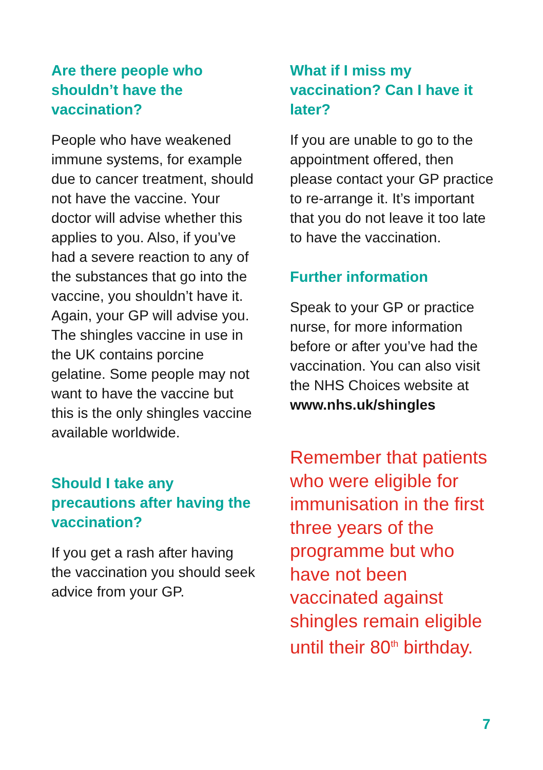Are there people who shouldn’t have the vaccination?
People who have weakened immune systems, for example due to cancer treatment, should not have the vaccine. Your doctor will advise whether this applies to you. Also, if you’ve had a severe reaction to any of the substances that go into the vaccine, you shouldn’t have it. Again, your GP will advise you. The shingles vaccine in use in the UK contains porcine gelatine. Some people may not want to have the vaccine but this is the only shingles vaccine available worldwide.
Should I take any precautions after having the vaccination?
If you get a rash after having the vaccination you should seek advice from your GP.
What if I miss my vaccination? Can I have it later?
If you are unable to go to the appointment offered, then please contact your GP practice to re-arrange it. It’s important that you do not leave it too late to have the vaccination.
Further information
Speak to your GP or practice nurse, for more information before or after you’ve had the vaccination. You can also visit the NHS Choices website at www.nhs.uk/shingles
Remember that patients who were eligible for immunisation in the first three years of the programme but who have not been vaccinated against shingles remain eligible until their 80<sup>th</sup> birthday.
7